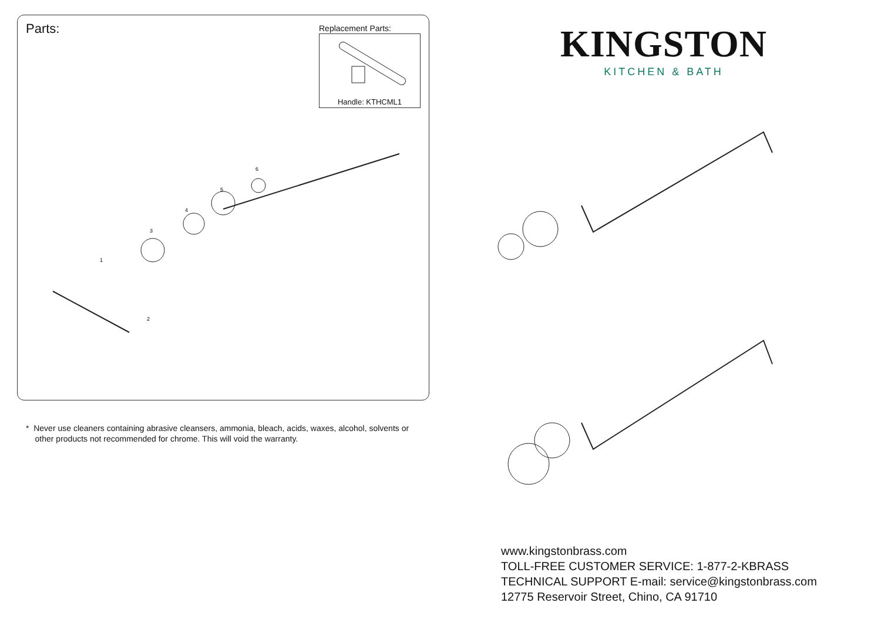Parts: Replacement Parts:
Handle: KTHCML1
1
3
4
5
6
2
* Never use cleaners containing abrasive cleansers, ammonia, bleach, acids, waxes, alcohol, solvents or
other products not recommended for chrome. This will void the warranty.
KINGSTON
KITCHEN & BATH
www.kingstonbrass.com
TOLL-FREE CUSTOMER SERVICE: 1-877-2-KBRASS
TECHNICAL SUPPORT E-mail: service@kingstonbrass.com
12775 Reservoir Street, Chino, CA 91710